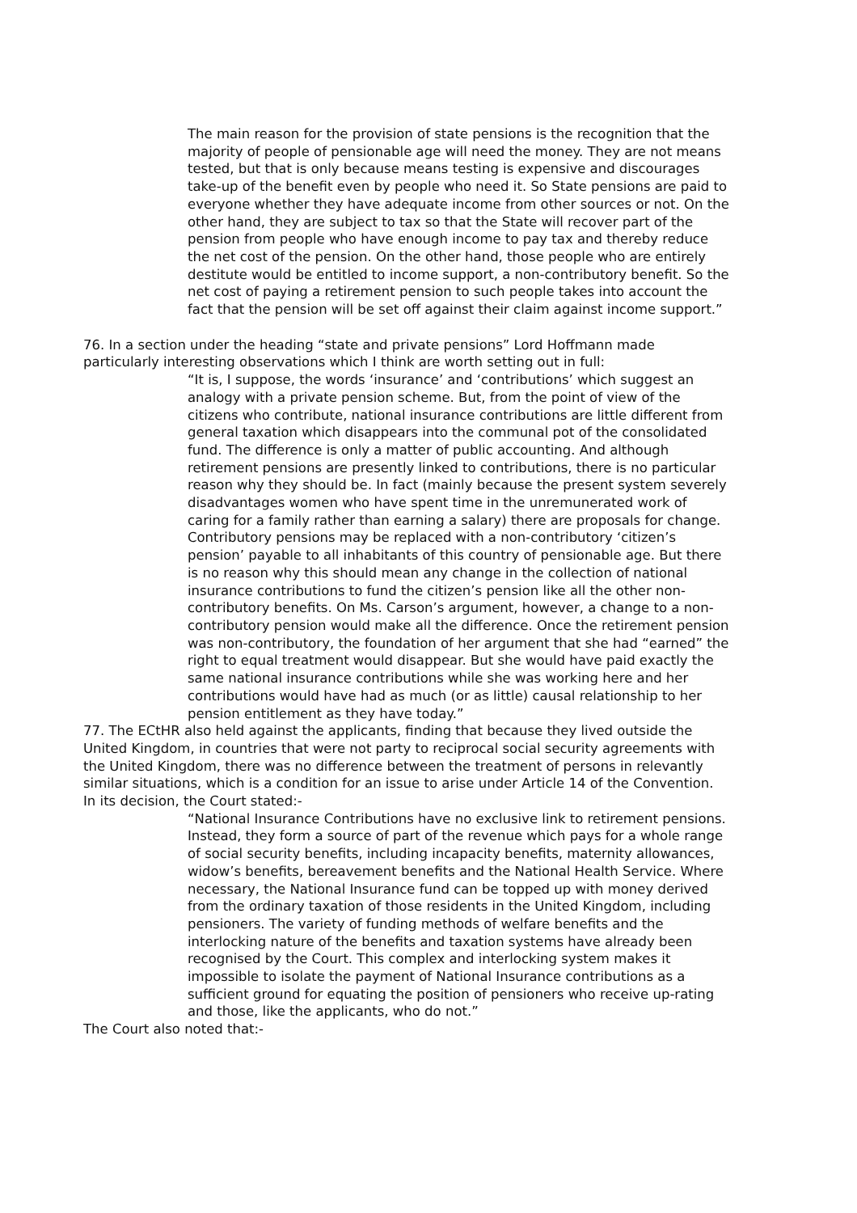The main reason for the provision of state pensions is the recognition that the majority of people of pensionable age will need the money. They are not means tested, but that is only because means testing is expensive and discourages take-up of the benefit even by people who need it. So State pensions are paid to everyone whether they have adequate income from other sources or not. On the other hand, they are subject to tax so that the State will recover part of the pension from people who have enough income to pay tax and thereby reduce the net cost of the pension. On the other hand, those people who are entirely destitute would be entitled to income support, a non-contributory benefit. So the net cost of paying a retirement pension to such people takes into account the fact that the pension will be set off against their claim against income support.”
76. In a section under the heading “state and private pensions” Lord Hoffmann made particularly interesting observations which I think are worth setting out in full:
“It is, I suppose, the words ‘insurance’ and ‘contributions’ which suggest an analogy with a private pension scheme. But, from the point of view of the citizens who contribute, national insurance contributions are little different from general taxation which disappears into the communal pot of the consolidated fund. The difference is only a matter of public accounting. And although retirement pensions are presently linked to contributions, there is no particular reason why they should be. In fact (mainly because the present system severely disadvantages women who have spent time in the unremunerated work of caring for a family rather than earning a salary) there are proposals for change. Contributory pensions may be replaced with a non-contributory ‘citizen’s pension’ payable to all inhabitants of this country of pensionable age. But there is no reason why this should mean any change in the collection of national insurance contributions to fund the citizen’s pension like all the other non-contributory benefits. On Ms. Carson’s argument, however, a change to a non-contributory pension would make all the difference. Once the retirement pension was non-contributory, the foundation of her argument that she had “earned” the right to equal treatment would disappear. But she would have paid exactly the same national insurance contributions while she was working here and her contributions would have had as much (or as little) causal relationship to her pension entitlement as they have today.”
77. The ECtHR also held against the applicants, finding that because they lived outside the United Kingdom, in countries that were not party to reciprocal social security agreements with the United Kingdom, there was no difference between the treatment of persons in relevantly similar situations, which is a condition for an issue to arise under Article 14 of the Convention. In its decision, the Court stated:-
“National Insurance Contributions have no exclusive link to retirement pensions. Instead, they form a source of part of the revenue which pays for a whole range of social security benefits, including incapacity benefits, maternity allowances, widow’s benefits, bereavement benefits and the National Health Service. Where necessary, the National Insurance fund can be topped up with money derived from the ordinary taxation of those residents in the United Kingdom, including pensioners. The variety of funding methods of welfare benefits and the interlocking nature of the benefits and taxation systems have already been recognised by the Court. This complex and interlocking system makes it impossible to isolate the payment of National Insurance contributions as a sufficient ground for equating the position of pensioners who receive up-rating and those, like the applicants, who do not.”
The Court also noted that:-